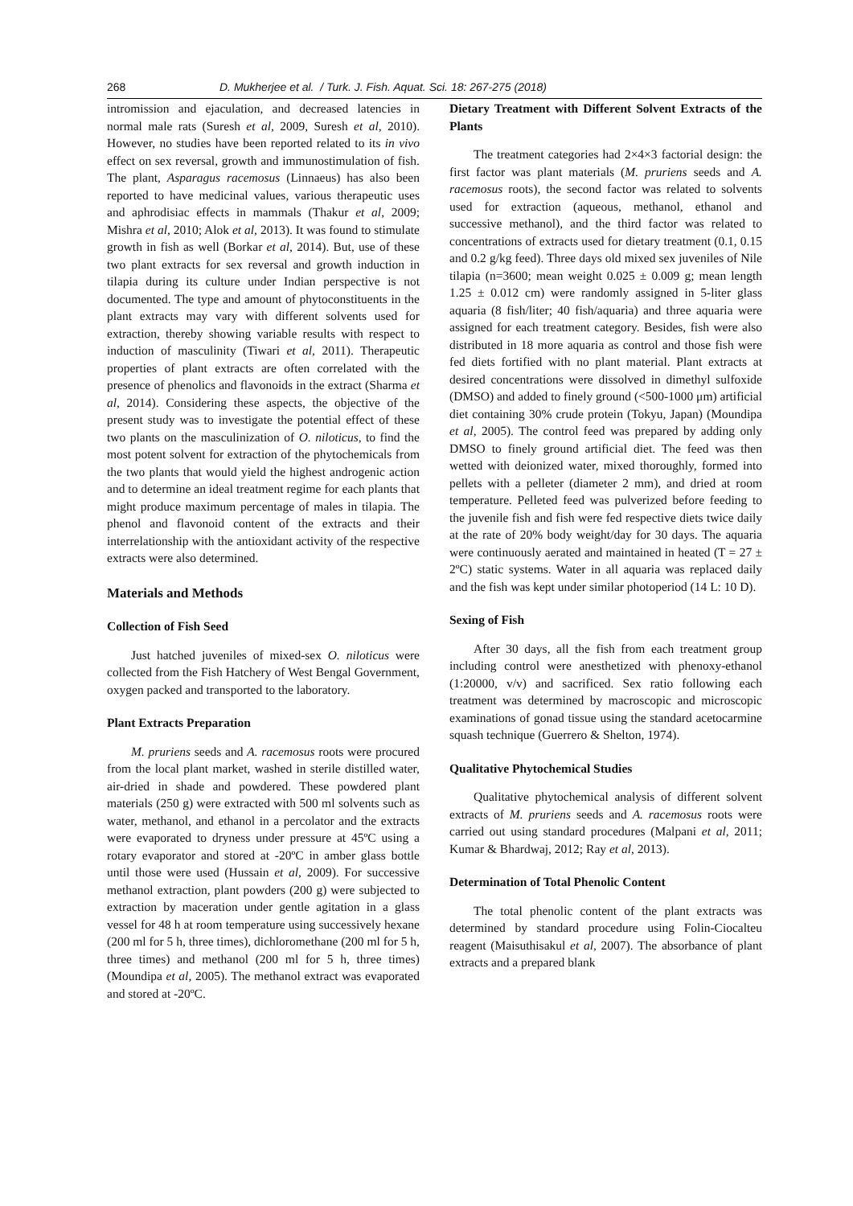268 D. Mukherjee et al. / Turk. J. Fish. Aquat. Sci. 18: 267-275 (2018)
intromission and ejaculation, and decreased latencies in normal male rats (Suresh et al, 2009, Suresh et al, 2010). However, no studies have been reported related to its in vivo effect on sex reversal, growth and immunostimulation of fish. The plant, Asparagus racemosus (Linnaeus) has also been reported to have medicinal values, various therapeutic uses and aphrodisiac effects in mammals (Thakur et al, 2009; Mishra et al, 2010; Alok et al, 2013). It was found to stimulate growth in fish as well (Borkar et al, 2014). But, use of these two plant extracts for sex reversal and growth induction in tilapia during its culture under Indian perspective is not documented. The type and amount of phytoconstituents in the plant extracts may vary with different solvents used for extraction, thereby showing variable results with respect to induction of masculinity (Tiwari et al, 2011). Therapeutic properties of plant extracts are often correlated with the presence of phenolics and flavonoids in the extract (Sharma et al, 2014). Considering these aspects, the objective of the present study was to investigate the potential effect of these two plants on the masculinization of O. niloticus, to find the most potent solvent for extraction of the phytochemicals from the two plants that would yield the highest androgenic action and to determine an ideal treatment regime for each plants that might produce maximum percentage of males in tilapia. The phenol and flavonoid content of the extracts and their interrelationship with the antioxidant activity of the respective extracts were also determined.
Materials and Methods
Collection of Fish Seed
Just hatched juveniles of mixed-sex O. niloticus were collected from the Fish Hatchery of West Bengal Government, oxygen packed and transported to the laboratory.
Plant Extracts Preparation
M. pruriens seeds and A. racemosus roots were procured from the local plant market, washed in sterile distilled water, air-dried in shade and powdered. These powdered plant materials (250 g) were extracted with 500 ml solvents such as water, methanol, and ethanol in a percolator and the extracts were evaporated to dryness under pressure at 45ºC using a rotary evaporator and stored at -20ºC in amber glass bottle until those were used (Hussain et al, 2009). For successive methanol extraction, plant powders (200 g) were subjected to extraction by maceration under gentle agitation in a glass vessel for 48 h at room temperature using successively hexane (200 ml for 5 h, three times), dichloromethane (200 ml for 5 h, three times) and methanol (200 ml for 5 h, three times) (Moundipa et al, 2005). The methanol extract was evaporated and stored at -20ºC.
Dietary Treatment with Different Solvent Extracts of the Plants
The treatment categories had 2×4×3 factorial design: the first factor was plant materials (M. pruriens seeds and A. racemosus roots), the second factor was related to solvents used for extraction (aqueous, methanol, ethanol and successive methanol), and the third factor was related to concentrations of extracts used for dietary treatment (0.1, 0.15 and 0.2 g/kg feed). Three days old mixed sex juveniles of Nile tilapia (n=3600; mean weight 0.025 ± 0.009 g; mean length 1.25 ± 0.012 cm) were randomly assigned in 5-liter glass aquaria (8 fish/liter; 40 fish/aquaria) and three aquaria were assigned for each treatment category. Besides, fish were also distributed in 18 more aquaria as control and those fish were fed diets fortified with no plant material. Plant extracts at desired concentrations were dissolved in dimethyl sulfoxide (DMSO) and added to finely ground (<500-1000 μm) artificial diet containing 30% crude protein (Tokyu, Japan) (Moundipa et al, 2005). The control feed was prepared by adding only DMSO to finely ground artificial diet. The feed was then wetted with deionized water, mixed thoroughly, formed into pellets with a pelleter (diameter 2 mm), and dried at room temperature. Pelleted feed was pulverized before feeding to the juvenile fish and fish were fed respective diets twice daily at the rate of 20% body weight/day for 30 days. The aquaria were continuously aerated and maintained in heated (T = 27 ± 2ºC) static systems. Water in all aquaria was replaced daily and the fish was kept under similar photoperiod (14 L: 10 D).
Sexing of Fish
After 30 days, all the fish from each treatment group including control were anesthetized with phenoxy-ethanol (1:20000, v/v) and sacrificed. Sex ratio following each treatment was determined by macroscopic and microscopic examinations of gonad tissue using the standard acetocarmine squash technique (Guerrero & Shelton, 1974).
Qualitative Phytochemical Studies
Qualitative phytochemical analysis of different solvent extracts of M. pruriens seeds and A. racemosus roots were carried out using standard procedures (Malpani et al, 2011; Kumar & Bhardwaj, 2012; Ray et al, 2013).
Determination of Total Phenolic Content
The total phenolic content of the plant extracts was determined by standard procedure using Folin-Ciocalteu reagent (Maisuthisakul et al, 2007). The absorbance of plant extracts and a prepared blank